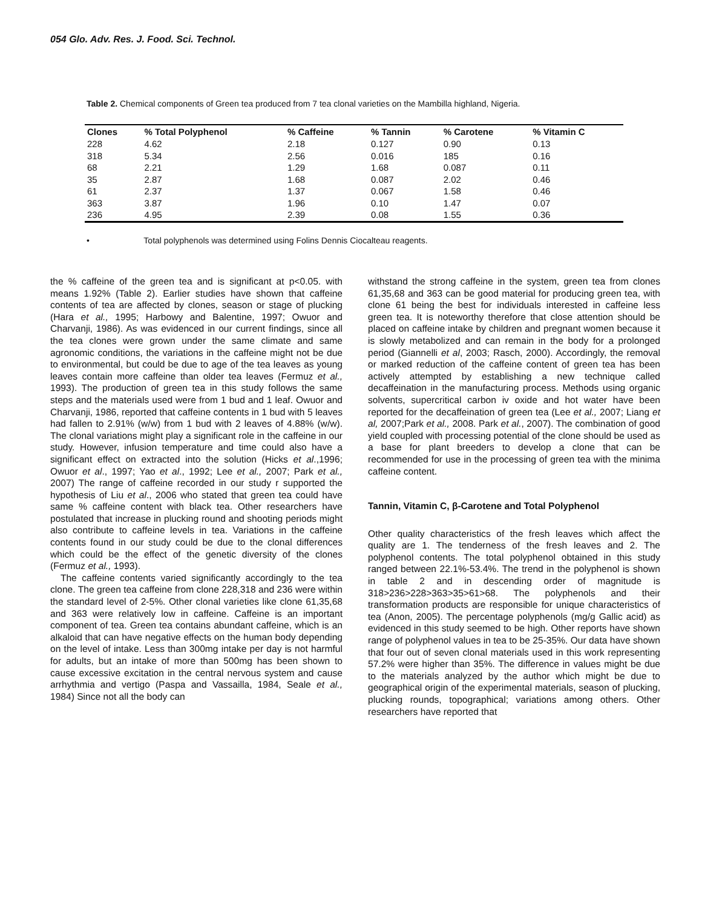054 Glo. Adv. Res. J. Food. Sci. Technol.
Table 2. Chemical components of Green tea produced from 7 tea clonal varieties on the Mambilla highland, Nigeria.
| Clones | % Total Polyphenol | % Caffeine | % Tannin | % Carotene | % Vitamin C |
| --- | --- | --- | --- | --- | --- |
| 228 | 4.62 | 2.18 | 0.127 | 0.90 | 0.13 |
| 318 | 5.34 | 2.56 | 0.016 | 185 | 0.16 |
| 68 | 2.21 | 1.29 | 1.68 | 0.087 | 0.11 |
| 35 | 2.87 | 1.68 | 0.087 | 2.02 | 0.46 |
| 61 | 2.37 | 1.37 | 0.067 | 1.58 | 0.46 |
| 363 | 3.87 | 1.96 | 0.10 | 1.47 | 0.07 |
| 236 | 4.95 | 2.39 | 0.08 | 1.55 | 0.36 |
• Total polyphenols was determined using Folins Dennis Ciocalteau reagents.
the % caffeine of the green tea and is significant at p<0.05. with means 1.92% (Table 2). Earlier studies have shown that caffeine contents of tea are affected by clones, season or stage of plucking (Hara et al., 1995; Harbowy and Balentine, 1997; Owuor and Charvanji, 1986). As was evidenced in our current findings, since all the tea clones were grown under the same climate and same agronomic conditions, the variations in the caffeine might not be due to environmental, but could be due to age of the tea leaves as young leaves contain more caffeine than older tea leaves (Fermuz et al., 1993). The production of green tea in this study follows the same steps and the materials used were from 1 bud and 1 leaf. Owuor and Charvanji, 1986, reported that caffeine contents in 1 bud with 5 leaves had fallen to 2.91% (w/w) from 1 bud with 2 leaves of 4.88% (w/w). The clonal variations might play a significant role in the caffeine in our study. However, infusion temperature and time could also have a significant effect on extracted into the solution (Hicks et al.,1996; Owuor et al., 1997; Yao et al., 1992; Lee et al., 2007; Park et al., 2007) The range of caffeine recorded in our study r supported the hypothesis of Liu et al., 2006 who stated that green tea could have same % caffeine content with black tea. Other researchers have postulated that increase in plucking round and shooting periods might also contribute to caffeine levels in tea. Variations in the caffeine contents found in our study could be due to the clonal differences which could be the effect of the genetic diversity of the clones (Fermuz et al., 1993).
The caffeine contents varied significantly accordingly to the tea clone. The green tea caffeine from clone 228,318 and 236 were within the standard level of 2-5%. Other clonal varieties like clone 61,35,68 and 363 were relatively low in caffeine. Caffeine is an important component of tea. Green tea contains abundant caffeine, which is an alkaloid that can have negative effects on the human body depending on the level of intake. Less than 300mg intake per day is not harmful for adults, but an intake of more than 500mg has been shown to cause excessive excitation in the central nervous system and cause arrhythmia and vertigo (Paspa and Vassailla, 1984, Seale et al., 1984) Since not all the body can
withstand the strong caffeine in the system, green tea from clones 61,35,68 and 363 can be good material for producing green tea, with clone 61 being the best for individuals interested in caffeine less green tea. It is noteworthy therefore that close attention should be placed on caffeine intake by children and pregnant women because it is slowly metabolized and can remain in the body for a prolonged period (Giannelli et al, 2003; Rasch, 2000). Accordingly, the removal or marked reduction of the caffeine content of green tea has been actively attempted by establishing a new technique called decaffeination in the manufacturing process. Methods using organic solvents, supercritical carbon iv oxide and hot water have been reported for the decaffeination of green tea (Lee et al., 2007; Liang et al, 2007;Park et al., 2008. Park et al., 2007). The combination of good yield coupled with processing potential of the clone should be used as a base for plant breeders to develop a clone that can be recommended for use in the processing of green tea with the minima caffeine content.
Tannin, Vitamin C, β-Carotene and Total Polyphenol
Other quality characteristics of the fresh leaves which affect the quality are 1. The tenderness of the fresh leaves and 2. The polyphenol contents. The total polyphenol obtained in this study ranged between 22.1%-53.4%. The trend in the polyphenol is shown in table 2 and in descending order of magnitude is 318>236>228>363>35>61>68. The polyphenols and their transformation products are responsible for unique characteristics of tea (Anon, 2005). The percentage polyphenols (mg/g Gallic acid) as evidenced in this study seemed to be high. Other reports have shown range of polyphenol values in tea to be 25-35%. Our data have shown that four out of seven clonal materials used in this work representing 57.2% were higher than 35%. The difference in values might be due to the materials analyzed by the author which might be due to geographical origin of the experimental materials, season of plucking, plucking rounds, topographical; variations among others. Other researchers have reported that